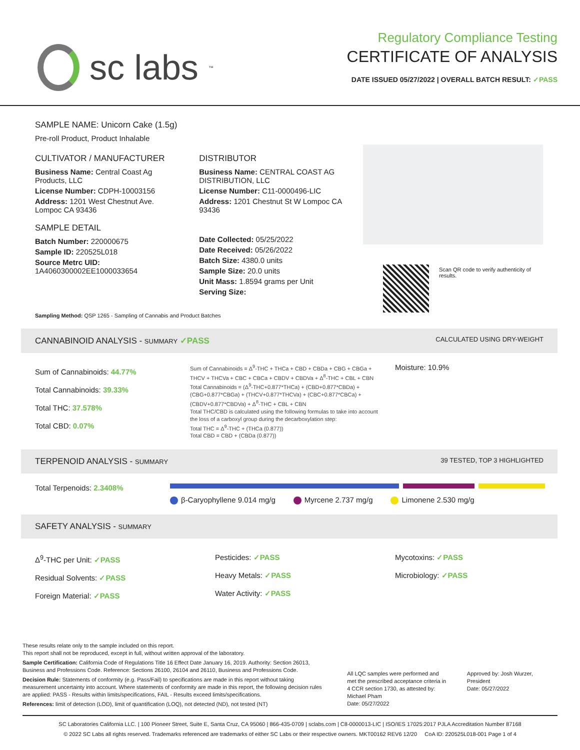sc labs<sup>™</sup>
Regulatory Compliance Testing
CERTIFICATE OF ANALYSIS
DATE ISSUED 05/27/2022 | OVERALL BATCH RESULT: ✓PASS
SAMPLE NAME: Unicorn Cake (1.5g)
Pre-roll Product, Product Inhalable
CULTIVATOR / MANUFACTURER
Business Name: Central Coast Ag Products, LLC
License Number: CDPH-10003156
Address: 1201 West Chestnut Ave. Lompoc CA 93436
SAMPLE DETAIL
Batch Number: 220000675
Sample ID: 220525L018
Source Metrc UID:
1A4060300002EE1000033654
DISTRIBUTOR
Business Name: CENTRAL COAST AG DISTRIBUTION, LLC
License Number: C11-0000496-LIC
Address: 1201 Chestnut St W Lompoc CA 93436
Date Collected: 05/25/2022
Date Received: 05/26/2022
Batch Size: 4380.0 units
Sample Size: 20.0 units
Unit Mass: 1.8594 grams per Unit
Serving Size:
Scan QR code to verify authenticity of results.
Sampling Method: QSP 1265 - Sampling of Cannabis and Product Batches
CANNABINOID ANALYSIS - SUMMARY ✓PASS CALCULATED USING DRY-WEIGHT
Sum of Cannabinoids: 44.77%
Total Cannabinoids: 39.33%
Total THC: 37.578%
Total CBD: 0.07%
Sum of Cannabinoids = Δ<sup>9</sup>-THC + THCa + CBD + CBDa + CBG + CBGa + THCV + THCVa + CBC + CBCa + CBDV + CBDVa + Δ<sup>8</sup>-THC + CBL + CBN
Total Cannabinoids = (Δ<sup>9</sup>-THC+0.877*THCa) + (CBD+0.877*CBDa) + (CBG+0.877*CBGa) + (THCV+0.877*THCVa) + (CBC+0.877*CBCa) + (CBDV+0.877*CBDVa) + Δ<sup>8</sup>-THC + CBL + CBN
Total THC/CBD is calculated using the following formulas to take into account the loss of a carboxyl group during the decarboxylation step:
Total THC = Δ<sup>9</sup>-THC + (THCa (0.877))
Total CBD = CBD + (CBDa (0.877))
Moisture: 10.9%
TERPENOID ANALYSIS - SUMMARY 39 TESTED, TOP 3 HIGHLIGHTED
Total Terpenoids: 2.3408%
β-Caryophyllene 9.014 mg/g Myrcene 2.737 mg/g Limonene 2.530 mg/g
SAFETY ANALYSIS - SUMMARY
Δ<sup>9</sup>-THC per Unit: ✓PASS
Residual Solvents: ✓PASS
Foreign Material: ✓PASS
Pesticides: ✓PASS
Heavy Metals: ✓PASS
Water Activity: ✓PASS
Mycotoxins: ✓PASS
Microbiology: ✓PASS
These results relate only to the sample included on this report.
This report shall not be reproduced, except in full, without written approval of the laboratory.
Sample Certification: California Code of Regulations Title 16 Effect Date January 16, 2019. Authority: Section 26013, Business and Professions Code. Reference: Sections 26100, 26104 and 26110, Business and Professions Code.
Decision Rule: Statements of conformity (e.g. Pass/Fail) to specifications are made in this report without taking measurement uncertainty into account. Where statements of conformity are made in this report, the following decision rules are applied: PASS - Results within limits/specifications, FAIL - Results exceed limits/specifications.
References: limit of detection (LOD), limit of quantification (LOQ), not detected (ND), not tested (NT)
All LQC samples were performed and met the prescribed acceptance criteria in 4 CCR section 1730, as attested by: Michael Pham
Date: 05/27/2022
Approved by: Josh Wurzer, President
Date: 05/27/2022
SC Laboratories California LLC. | 100 Pioneer Street, Suite E, Santa Cruz, CA 95060 | 866-435-0709 | sclabs.com | C8-0000013-LIC | ISO/IES 17025:2017 PJLA Accreditation Number 87168
© 2022 SC Labs all rights reserved. Trademarks referenced are trademarks of either SC Labs or their respective owners. MKT00162 REV6 12/20 CoA ID: 220525L018-001 Page 1 of 4